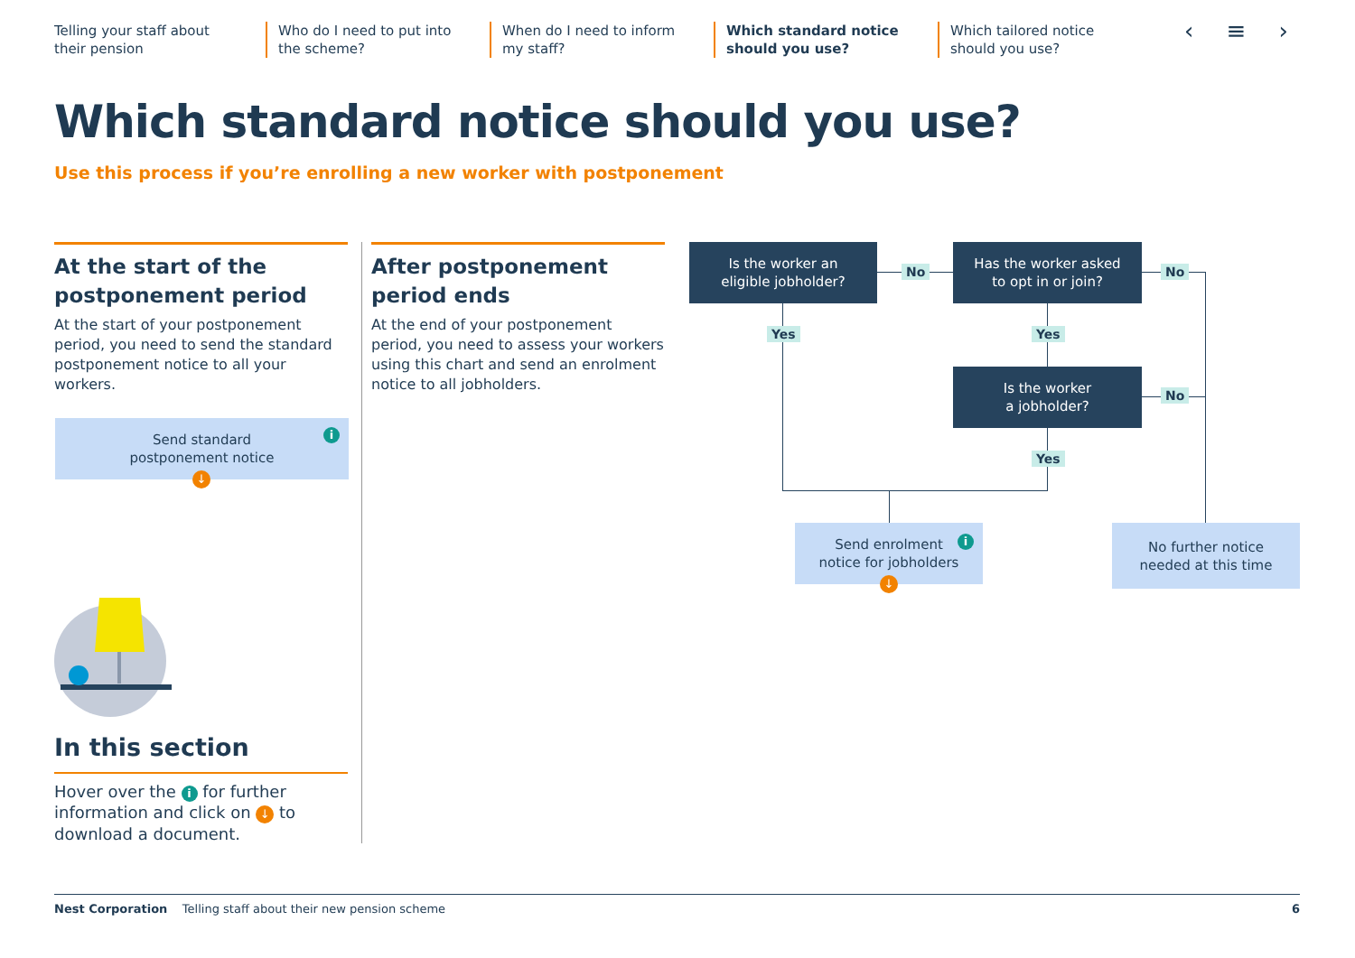Telling your staff about their pension
Who do I need to put into the scheme?
When do I need to inform my staff?
Which standard notice should you use?
Which tailored notice should you use?
‹ ≡ ›
Which standard notice should you use?
Use this process if you’re enrolling a new worker with postponement
At the start of the postponement period
At the start of your postponement period, you need to send the standard postponement notice to all your workers.
Send standard
postponement notice
i
↓
After postponement period ends
At the end of your postponement period, you need to assess your workers using this chart and send an enrolment notice to all jobholders.
In this section
Hover over the i for further information and click on ↓ to download a document.
Is the worker an
eligible jobholder?
Has the worker asked
to opt in or join?
Is the worker
a jobholder?
No No
No
Yes Yes
Yes
Send enrolment
notice for jobholders
i
↓
No further notice
needed at this time
Nest Corporation Telling staff about their new pension scheme 6